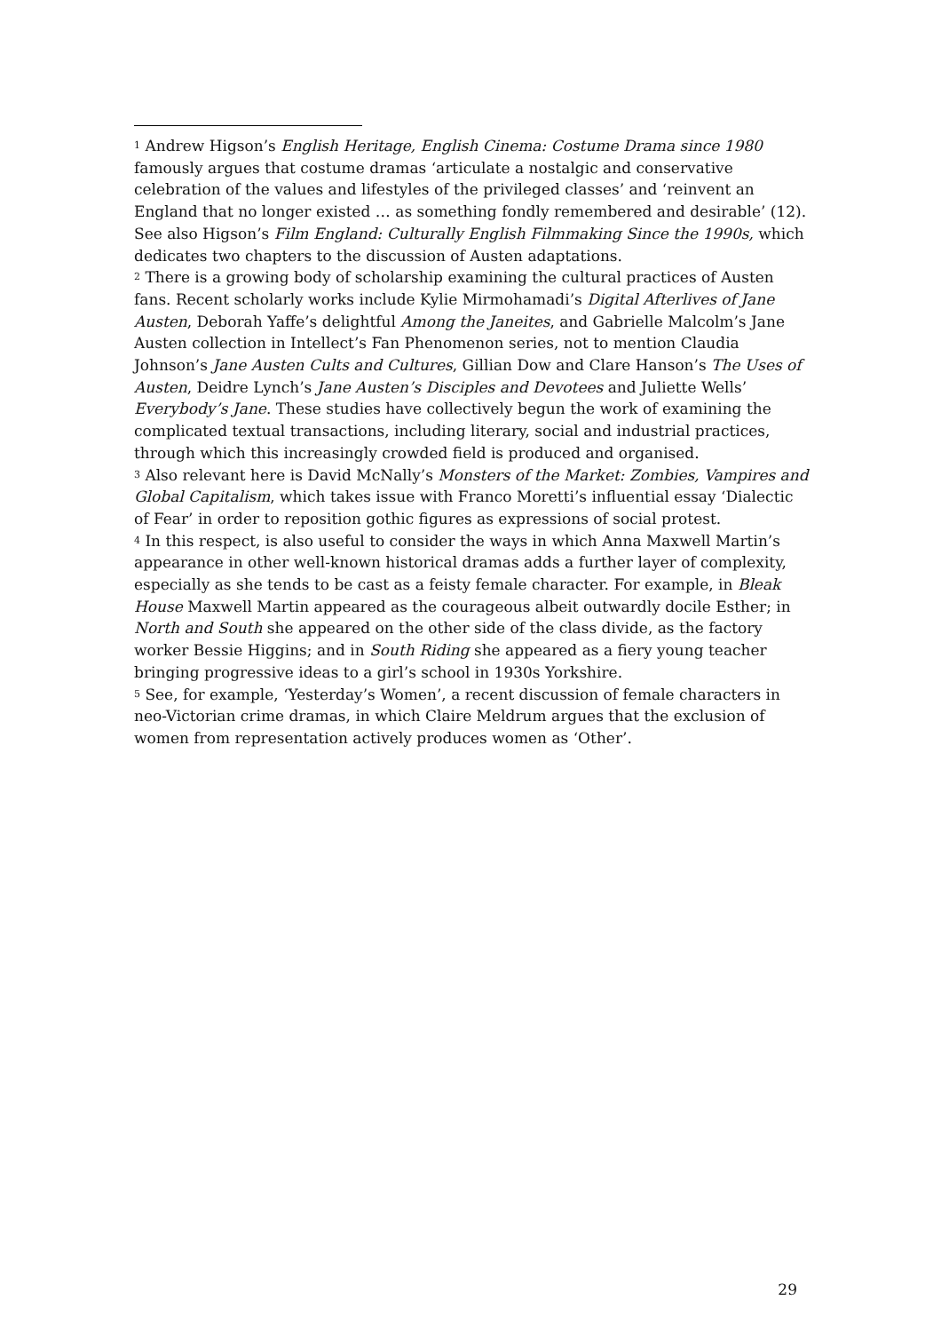<sup>1</sup> Andrew Higson’s English Heritage, English Cinema: Costume Drama since 1980 famously argues that costume dramas ‘articulate a nostalgic and conservative celebration of the values and lifestyles of the privileged classes’ and ‘reinvent an England that no longer existed … as something fondly remembered and desirable’ (12). See also Higson’s Film England: Culturally English Filmmaking Since the 1990s, which dedicates two chapters to the discussion of Austen adaptations.
<sup>2</sup> There is a growing body of scholarship examining the cultural practices of Austen fans. Recent scholarly works include Kylie Mirmohamadi’s Digital Afterlives of Jane Austen, Deborah Yaffe’s delightful Among the Janeites, and Gabrielle Malcolm’s Jane Austen collection in Intellect’s Fan Phenomenon series, not to mention Claudia Johnson’s Jane Austen Cults and Cultures, Gillian Dow and Clare Hanson’s The Uses of Austen, Deidre Lynch’s Jane Austen’s Disciples and Devotees and Juliette Wells’ Everybody’s Jane. These studies have collectively begun the work of examining the complicated textual transactions, including literary, social and industrial practices, through which this increasingly crowded field is produced and organised.
<sup>3</sup> Also relevant here is David McNally’s Monsters of the Market: Zombies, Vampires and Global Capitalism, which takes issue with Franco Moretti’s influential essay ‘Dialectic of Fear’ in order to reposition gothic figures as expressions of social protest.
<sup>4</sup> In this respect, is also useful to consider the ways in which Anna Maxwell Martin’s appearance in other well-known historical dramas adds a further layer of complexity, especially as she tends to be cast as a feisty female character. For example, in Bleak House Maxwell Martin appeared as the courageous albeit outwardly docile Esther; in North and South she appeared on the other side of the class divide, as the factory worker Bessie Higgins; and in South Riding she appeared as a fiery young teacher bringing progressive ideas to a girl’s school in 1930s Yorkshire.
<sup>5</sup> See, for example, ‘Yesterday’s Women’, a recent discussion of female characters in neo-Victorian crime dramas, in which Claire Meldrum argues that the exclusion of women from representation actively produces women as ‘Other’.
29